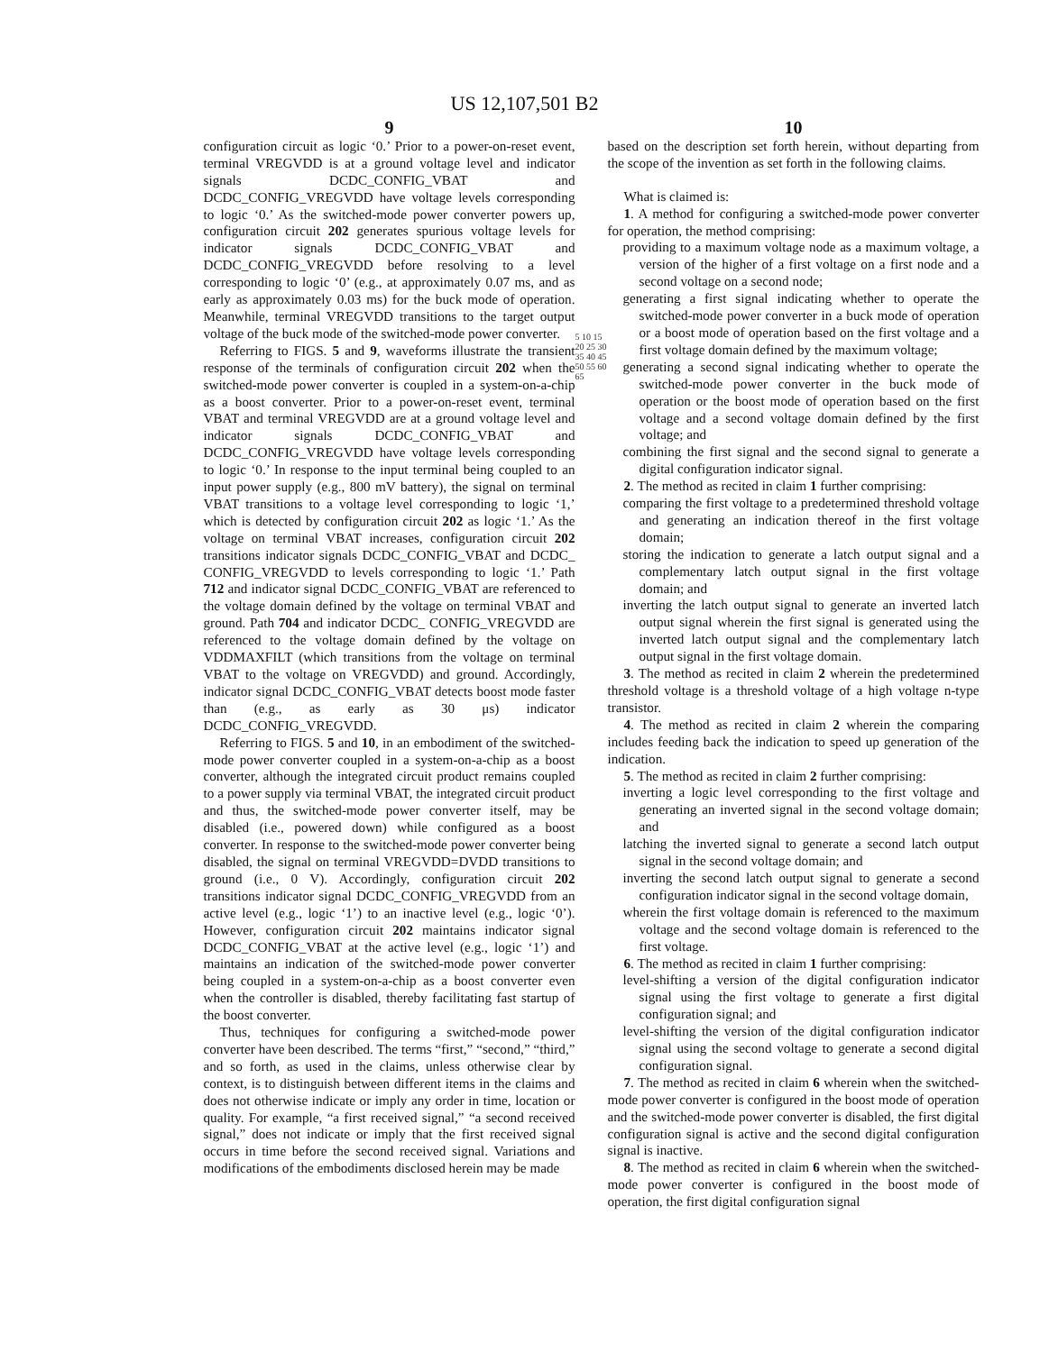US 12,107,501 B2
9
configuration circuit as logic ‘0.’ Prior to a power-on-reset event, terminal VREGVDD is at a ground voltage level and indicator signals DCDC_CONFIG_VBAT and DCDC_CONFIG_VREGVDD have voltage levels corresponding to logic ‘0.’ As the switched-mode power converter powers up, configuration circuit 202 generates spurious voltage levels for indicator signals DCDC_CONFIG_VBAT and DCDC_CONFIG_VREGVDD before resolving to a level corresponding to logic ‘0’ (e.g., at approximately 0.07 ms, and as early as approximately 0.03 ms) for the buck mode of operation. Meanwhile, terminal VREGVDD transitions to the target output voltage of the buck mode of the switched-mode power converter.
Referring to FIGS. 5 and 9, waveforms illustrate the transient response of the terminals of configuration circuit 202 when the switched-mode power converter is coupled in a system-on-a-chip as a boost converter. Prior to a power-on-reset event, terminal VBAT and terminal VREGVDD are at a ground voltage level and indicator signals DCDC_CONFIG_VBAT and DCDC_CONFIG_VREGVDD have voltage levels corresponding to logic ‘0.’ In response to the input terminal being coupled to an input power supply (e.g., 800 mV battery), the signal on terminal VBAT transitions to a voltage level corresponding to logic ‘1,’ which is detected by configuration circuit 202 as logic ‘1.’ As the voltage on terminal VBAT increases, configuration circuit 202 transitions indicator signals DCDC_CONFIG_VBAT and DCDC_ CONFIG_VREGVDD to levels corresponding to logic ‘1.’ Path 712 and indicator signal DCDC_CONFIG_VBAT are referenced to the voltage domain defined by the voltage on terminal VBAT and ground. Path 704 and indicator DCDC_ CONFIG_VREGVDD are referenced to the voltage domain defined by the voltage on VDDMAXFILT (which transitions from the voltage on terminal VBAT to the voltage on VREGVDD) and ground. Accordingly, indicator signal DCDC_CONFIG_VBAT detects boost mode faster than (e.g., as early as 30 μs) indicator DCDC_CONFIG_VREGVDD.
Referring to FIGS. 5 and 10, in an embodiment of the switched-mode power converter coupled in a system-on-a-chip as a boost converter, although the integrated circuit product remains coupled to a power supply via terminal VBAT, the integrated circuit product and thus, the switched-mode power converter itself, may be disabled (i.e., powered down) while configured as a boost converter. In response to the switched-mode power converter being disabled, the signal on terminal VREGVDD=DVDD transitions to ground (i.e., 0 V). Accordingly, configuration circuit 202 transitions indicator signal DCDC_CONFIG_VREGVDD from an active level (e.g., logic ‘1’) to an inactive level (e.g., logic ‘0’). However, configuration circuit 202 maintains indicator signal DCDC_CONFIG_VBAT at the active level (e.g., logic ‘1’) and maintains an indication of the switched-mode power converter being coupled in a system-on-a-chip as a boost converter even when the controller is disabled, thereby facilitating fast startup of the boost converter.
Thus, techniques for configuring a switched-mode power converter have been described. The terms “first,” “second,” “third,” and so forth, as used in the claims, unless otherwise clear by context, is to distinguish between different items in the claims and does not otherwise indicate or imply any order in time, location or quality. For example, “a first received signal,” “a second received signal,” does not indicate or imply that the first received signal occurs in time before the second received signal. Variations and modifications of the embodiments disclosed herein may be made
5 10 15 20 25 30 35 40 45 50 55 60 65
10
based on the description set forth herein, without departing from the scope of the invention as set forth in the following claims.
What is claimed is:
1. A method for configuring a switched-mode power converter for operation, the method comprising:
providing to a maximum voltage node as a maximum voltage, a version of the higher of a first voltage on a first node and a second voltage on a second node;
generating a first signal indicating whether to operate the switched-mode power converter in a buck mode of operation or a boost mode of operation based on the first voltage and a first voltage domain defined by the maximum voltage;
generating a second signal indicating whether to operate the switched-mode power converter in the buck mode of operation or the boost mode of operation based on the first voltage and a second voltage domain defined by the first voltage; and
combining the first signal and the second signal to generate a digital configuration indicator signal.
2. The method as recited in claim 1 further comprising:
comparing the first voltage to a predetermined threshold voltage and generating an indication thereof in the first voltage domain;
storing the indication to generate a latch output signal and a complementary latch output signal in the first voltage domain; and
inverting the latch output signal to generate an inverted latch output signal wherein the first signal is generated using the inverted latch output signal and the complementary latch output signal in the first voltage domain.
3. The method as recited in claim 2 wherein the predetermined threshold voltage is a threshold voltage of a high voltage n-type transistor.
4. The method as recited in claim 2 wherein the comparing includes feeding back the indication to speed up generation of the indication.
5. The method as recited in claim 2 further comprising:
inverting a logic level corresponding to the first voltage and generating an inverted signal in the second voltage domain; and
latching the inverted signal to generate a second latch output signal in the second voltage domain; and
inverting the second latch output signal to generate a second configuration indicator signal in the second voltage domain,
wherein the first voltage domain is referenced to the maximum voltage and the second voltage domain is referenced to the first voltage.
6. The method as recited in claim 1 further comprising:
level-shifting a version of the digital configuration indicator signal using the first voltage to generate a first digital configuration signal; and
level-shifting the version of the digital configuration indicator signal using the second voltage to generate a second digital configuration signal.
7. The method as recited in claim 6 wherein when the switched-mode power converter is configured in the boost mode of operation and the switched-mode power converter is disabled, the first digital configuration signal is active and the second digital configuration signal is inactive.
8. The method as recited in claim 6 wherein when the switched-mode power converter is configured in the boost mode of operation, the first digital configuration signal